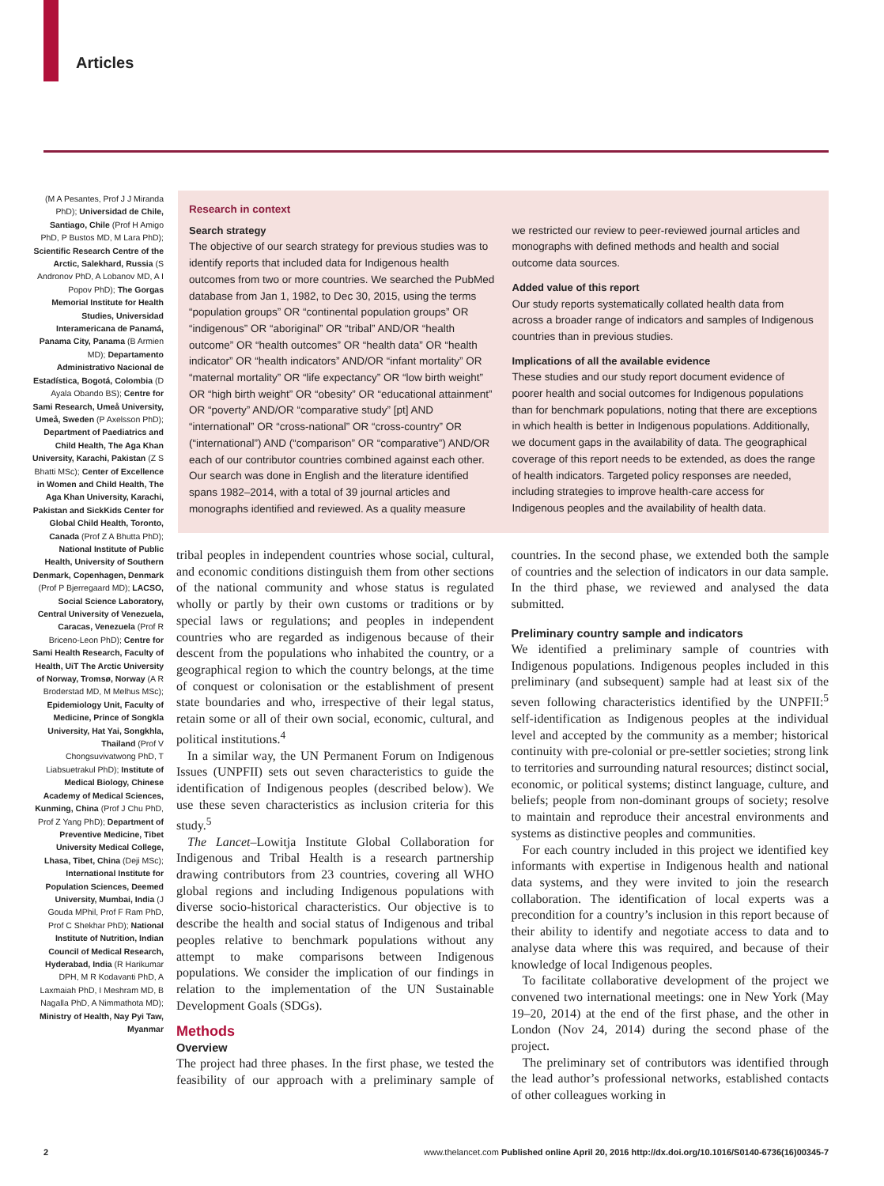Articles
(M A Pesantes, Prof J J Miranda PhD); Universidad de Chile, Santiago, Chile (Prof H Amigo PhD, P Bustos MD, M Lara PhD); Scientific Research Centre of the Arctic, Salekhard, Russia (S Andronov PhD, A Lobanov MD, A I Popov PhD); The Gorgas Memorial Institute for Health Studies, Universidad Interamericana de Panamá, Panama City, Panama (B Armien MD); Departamento Administrativo Nacional de Estadística, Bogotá, Colombia (D Ayala Obando BS); Centre for Sami Research, Umeå University, Umeå, Sweden (P Axelsson PhD); Department of Paediatrics and Child Health, The Aga Khan University, Karachi, Pakistan (Z S Bhatti MSc); Center of Excellence in Women and Child Health, The Aga Khan University, Karachi, Pakistan and SickKids Center for Global Child Health, Toronto, Canada (Prof Z A Bhutta PhD); National Institute of Public Health, University of Southern Denmark, Copenhagen, Denmark (Prof P Bjerregaard MD); LACSO, Social Science Laboratory, Central University of Venezuela, Caracas, Venezuela (Prof R Briceno-Leon PhD); Centre for Sami Health Research, Faculty of Health, UiT The Arctic University of Norway, Tromsø, Norway (A R Broderstad MD, M Melhus MSc); Epidemiology Unit, Faculty of Medicine, Prince of Songkla University, Hat Yai, Songkhla, Thailand (Prof V Chongsuvivatwong PhD, T Liabsuetrakul PhD); Institute of Medical Biology, Chinese Academy of Medical Sciences, Kunming, China (Prof J Chu PhD, Prof Z Yang PhD); Department of Preventive Medicine, Tibet University Medical College, Lhasa, Tibet, China (Deji MSc); International Institute for Population Sciences, Deemed University, Mumbai, India (J Gouda MPhil, Prof F Ram PhD, Prof C Shekhar PhD); National Institute of Nutrition, Indian Council of Medical Research, Hyderabad, India (R Harikumar DPH, M R Kodavanti PhD, A Laxmaiah PhD, I Meshram MD, B Nagalla PhD, A Nimmathota MD); Ministry of Health, Nay Pyi Taw, Myanmar
Research in context
Search strategy
The objective of our search strategy for previous studies was to identify reports that included data for Indigenous health outcomes from two or more countries. We searched the PubMed database from Jan 1, 1982, to Dec 30, 2015, using the terms “population groups” OR “continental population groups” OR “indigenous” OR “aboriginal” OR “tribal” AND/OR “health outcome” OR “health outcomes” OR “health data” OR “health indicator” OR “health indicators” AND/OR “infant mortality” OR “maternal mortality” OR “life expectancy” OR “low birth weight” OR “high birth weight” OR “obesity” OR “educational attainment” OR “poverty” AND/OR “comparative study” [pt] AND “international” OR “cross-national” OR “cross-country” OR (“international”) AND (“comparison” OR “comparative”) AND/OR each of our contributor countries combined against each other. Our search was done in English and the literature identified spans 1982–2014, with a total of 39 journal articles and monographs identified and reviewed. As a quality measure
we restricted our review to peer-reviewed journal articles and monographs with defined methods and health and social outcome data sources.
Added value of this report
Our study reports systematically collated health data from across a broader range of indicators and samples of Indigenous countries than in previous studies.
Implications of all the available evidence
These studies and our study report document evidence of poorer health and social outcomes for Indigenous populations than for benchmark populations, noting that there are exceptions in which health is better in Indigenous populations. Additionally, we document gaps in the availability of data. The geographical coverage of this report needs to be extended, as does the range of health indicators. Targeted policy responses are needed, including strategies to improve health-care access for Indigenous peoples and the availability of health data.
tribal peoples in independent countries whose social, cultural, and economic conditions distinguish them from other sections of the national community and whose status is regulated wholly or partly by their own customs or traditions or by special laws or regulations; and peoples in independent countries who are regarded as indigenous because of their descent from the populations who inhabited the country, or a geographical region to which the country belongs, at the time of conquest or colonisation or the establishment of present state boundaries and who, irrespective of their legal status, retain some or all of their own social, economic, cultural, and political institutions.<sup>4</sup>
In a similar way, the UN Permanent Forum on Indigenous Issues (UNPFII) sets out seven characteristics to guide the identification of Indigenous peoples (described below). We use these seven characteristics as inclusion criteria for this study.<sup>5</sup>
The Lancet–Lowitja Institute Global Collaboration for Indigenous and Tribal Health is a research partnership drawing contributors from 23 countries, covering all WHO global regions and including Indigenous populations with diverse socio-historical characteristics. Our objective is to describe the health and social status of Indigenous and tribal peoples relative to benchmark populations without any attempt to make comparisons between Indigenous populations. We consider the implication of our findings in relation to the implementation of the UN Sustainable Development Goals (SDGs).
Methods
Overview
The project had three phases. In the first phase, we tested the feasibility of our approach with a preliminary sample of countries. In the second phase, we extended both the sample of countries and the selection of indicators in our data sample. In the third phase, we reviewed and analysed the data submitted.
Preliminary country sample and indicators
We identified a preliminary sample of countries with Indigenous populations. Indigenous peoples included in this preliminary (and subsequent) sample had at least six of the seven following characteristics identified by the UNPFII:<sup>5</sup> self-identification as Indigenous peoples at the individual level and accepted by the community as a member; historical continuity with pre-colonial or pre-settler societies; strong link to territories and surrounding natural resources; distinct social, economic, or political systems; distinct language, culture, and beliefs; people from non-dominant groups of society; resolve to maintain and reproduce their ancestral environments and systems as distinctive peoples and communities.
For each country included in this project we identified key informants with expertise in Indigenous health and national data systems, and they were invited to join the research collaboration. The identification of local experts was a precondition for a country’s inclusion in this report because of their ability to identify and negotiate access to data and to analyse data where this was required, and because of their knowledge of local Indigenous peoples.
To facilitate collaborative development of the project we convened two international meetings: one in New York (May 19–20, 2014) at the end of the first phase, and the other in London (Nov 24, 2014) during the second phase of the project.
The preliminary set of contributors was identified through the lead author’s professional networks, established contacts of other colleagues working in
2 www.thelancet.com Published online April 20, 2016 http://dx.doi.org/10.1016/S0140-6736(16)00345-7